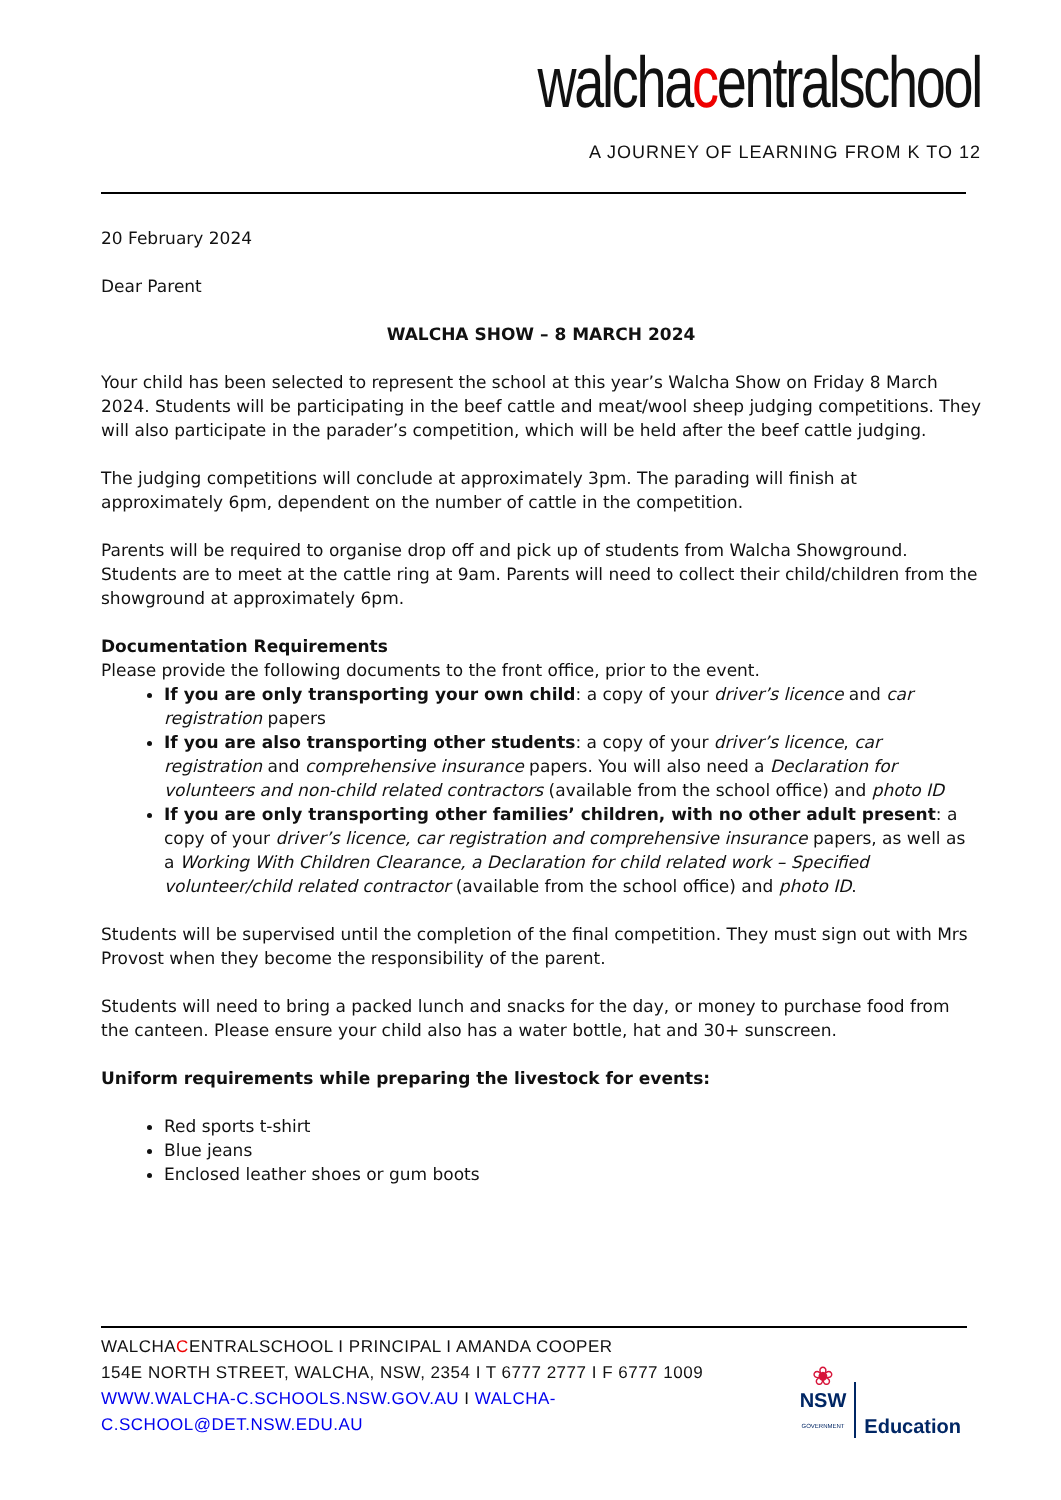walchacentralschool
A JOURNEY OF LEARNING FROM K TO 12
20 February 2024
Dear Parent
WALCHA SHOW – 8 MARCH 2024
Your child has been selected to represent the school at this year’s Walcha Show on Friday 8 March 2024. Students will be participating in the beef cattle and meat/wool sheep judging competitions. They will also participate in the parader’s competition, which will be held after the beef cattle judging.
The judging competitions will conclude at approximately 3pm. The parading will finish at approximately 6pm, dependent on the number of cattle in the competition.
Parents will be required to organise drop off and pick up of students from Walcha Showground. Students are to meet at the cattle ring at 9am. Parents will need to collect their child/children from the showground at approximately 6pm.
Documentation Requirements
Please provide the following documents to the front office, prior to the event.
If you are only transporting your own child: a copy of your driver’s licence and car registration papers
If you are also transporting other students: a copy of your driver’s licence, car registration and comprehensive insurance papers. You will also need a Declaration for volunteers and non-child related contractors (available from the school office) and photo ID
If you are only transporting other families’ children, with no other adult present: a copy of your driver’s licence, car registration and comprehensive insurance papers, as well as a Working With Children Clearance, a Declaration for child related work – Specified volunteer/child related contractor (available from the school office) and photo ID.
Students will be supervised until the completion of the final competition. They must sign out with Mrs Provost when they become the responsibility of the parent.
Students will need to bring a packed lunch and snacks for the day, or money to purchase food from the canteen. Please ensure your child also has a water bottle, hat and 30+ sunscreen.
Uniform requirements while preparing the livestock for events:
Red sports t-shirt
Blue jeans
Enclosed leather shoes or gum boots
WALCHACENTRALSCHOOL I PRINCIPAL I AMANDA COOPER
154E NORTH STREET, WALCHA, NSW, 2354 I T 6777 2777 I F 6777 1009
WWW.WALCHA-C.SCHOOLS.NSW.GOV.AU I WALCHA-C.SCHOOL@DET.NSW.EDU.AU
❀
NSW
GOVERNMENT
Education